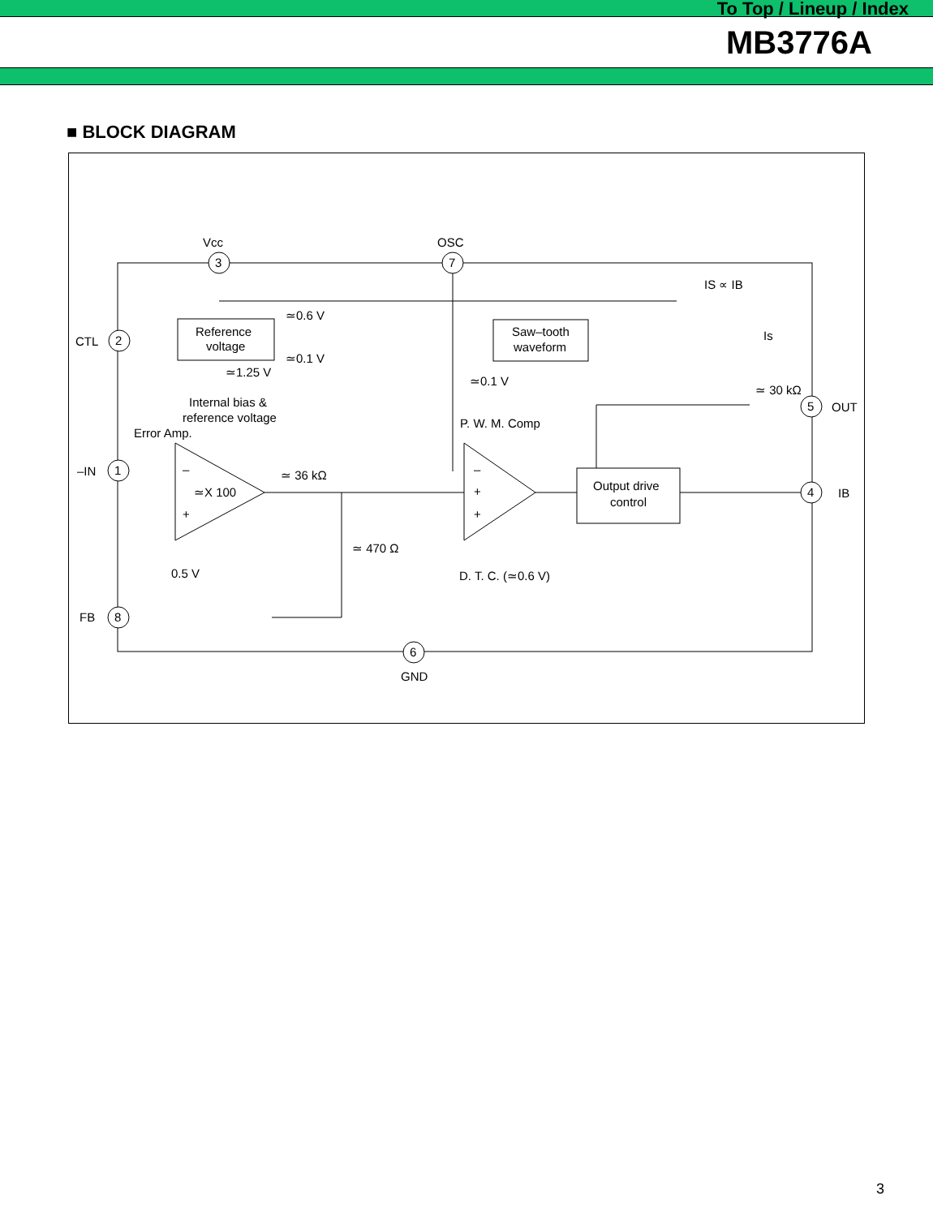To Top / Lineup / Index
MB3776A
■ BLOCK DIAGRAM
Vcc
OSC
CTL
–IN
FB
GND
OUT
IB
3
7
2
1
8
6
5
4
Reference
voltage
Saw–tooth
waveform
Output drive
control
≃1.25 V
Internal bias &
reference voltage
Error Amp.
≃0.6 V
≃0.1 V
≃0.1 V
P. W. M. Comp
≃X 100
≃ 36 kΩ
≃ 470 Ω
0.5 V
D. T. C. (≃0.6 V)
IS ∝ IB
Is
≃ 30 kΩ
–
+
–
+
+
3